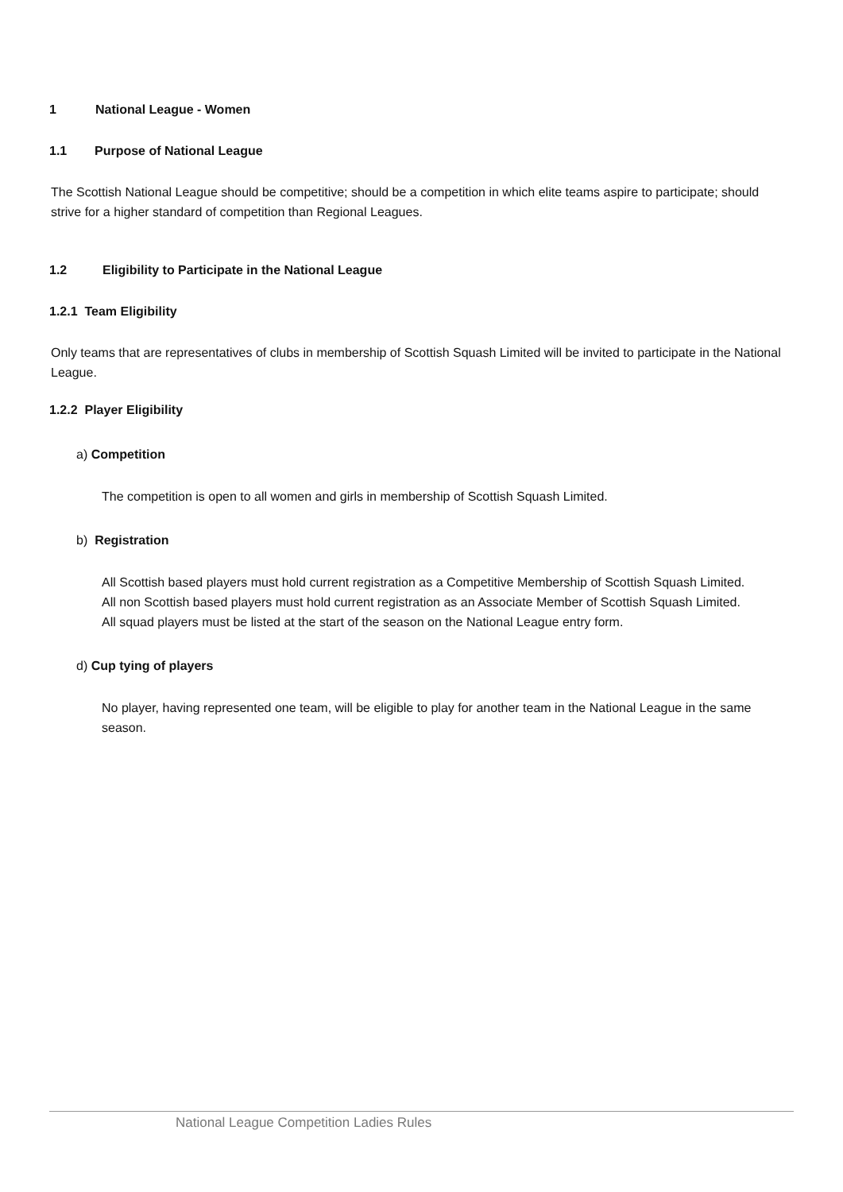1 National League - Women
1.1 Purpose of National League
The Scottish National League should be competitive; should be a competition in which elite teams aspire to participate; should strive for a higher standard of competition than Regional Leagues.
1.2 Eligibility to Participate in the National League
1.2.1 Team Eligibility
Only teams that are representatives of clubs in membership of Scottish Squash Limited will be invited to participate in the National League.
1.2.2 Player Eligibility
a) Competition
The competition is open to all women and girls in membership of Scottish Squash Limited.
b) Registration
All Scottish based players must hold current registration as a Competitive Membership of Scottish Squash Limited.
All non Scottish based players must hold current registration as an Associate Member of Scottish Squash Limited.
All squad players must be listed at the start of the season on the National League entry form.
d) Cup tying of players
No player, having represented one team, will be eligible to play for another team in the National League in the same season.
National League Competition Ladies Rules